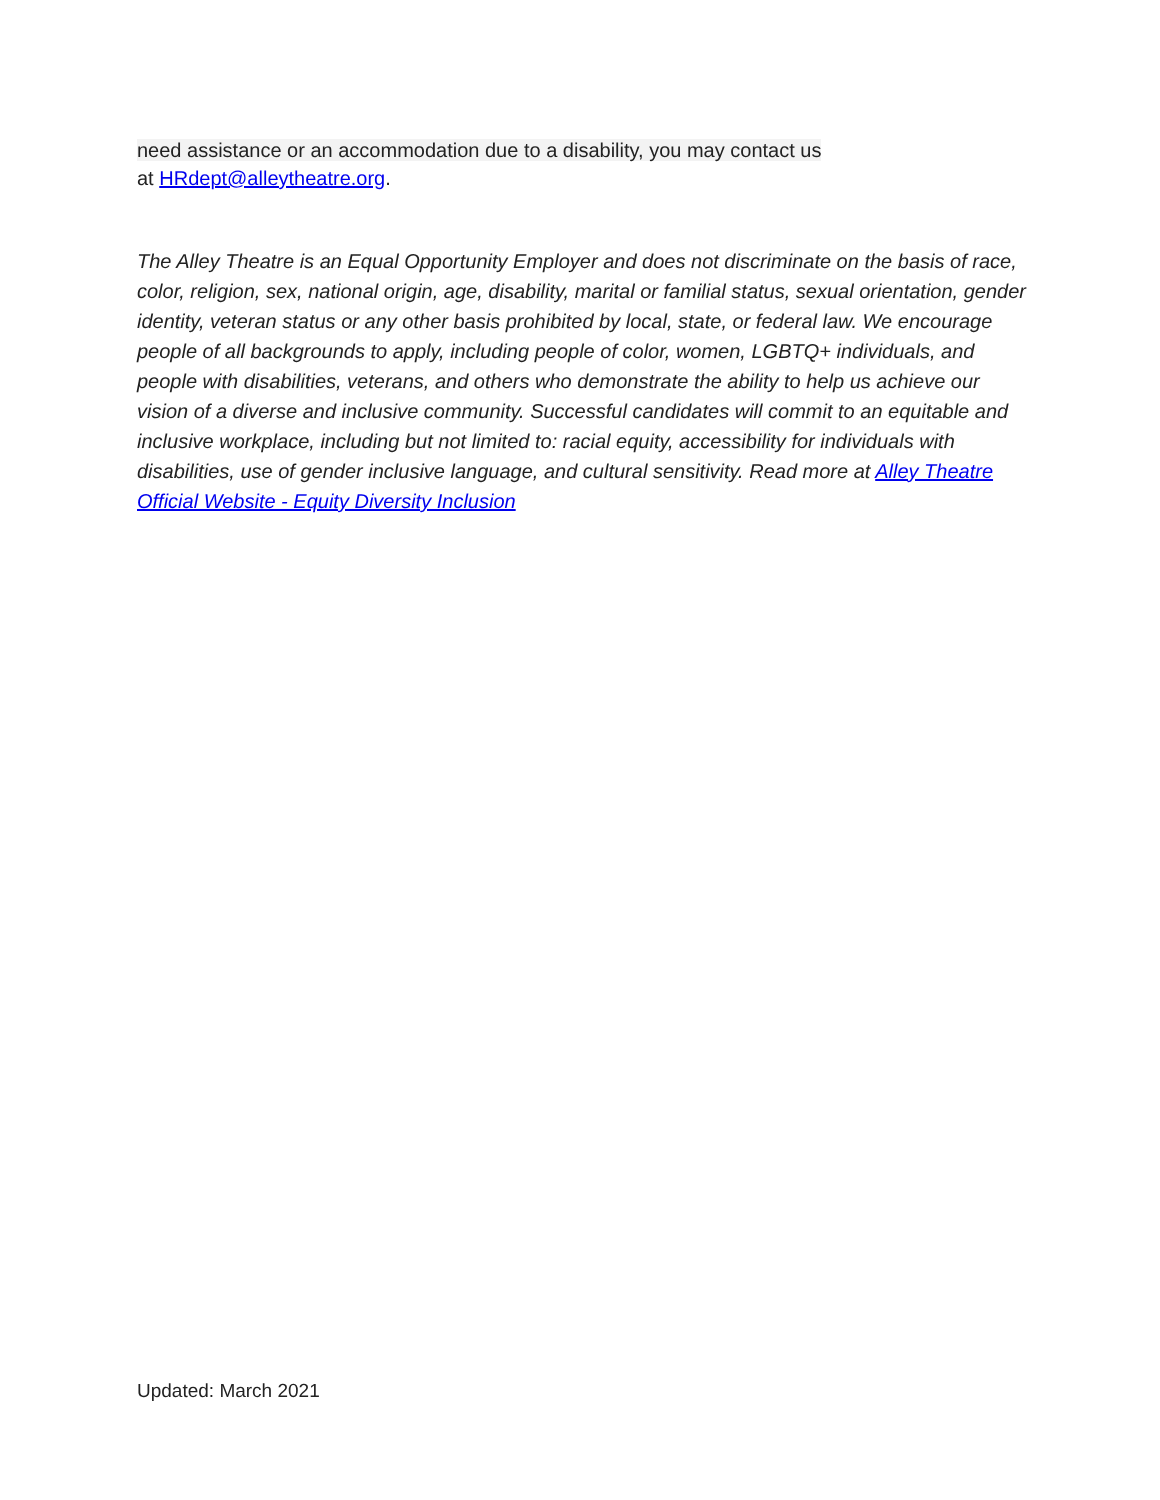need assistance or an accommodation due to a disability, you may contact us
at HRdept@alleytheatre.org.
The Alley Theatre is an Equal Opportunity Employer and does not discriminate on the basis of race, color, religion, sex, national origin, age, disability, marital or familial status, sexual orientation, gender identity, veteran status or any other basis prohibited by local, state, or federal law. We encourage people of all backgrounds to apply, including people of color, women, LGBTQ+ individuals, and people with disabilities, veterans, and others who demonstrate the ability to help us achieve our vision of a diverse and inclusive community. Successful candidates will commit to an equitable and inclusive workplace, including but not limited to: racial equity, accessibility for individuals with disabilities, use of gender inclusive language, and cultural sensitivity. Read more at Alley Theatre Official Website - Equity Diversity Inclusion
Updated: March 2021